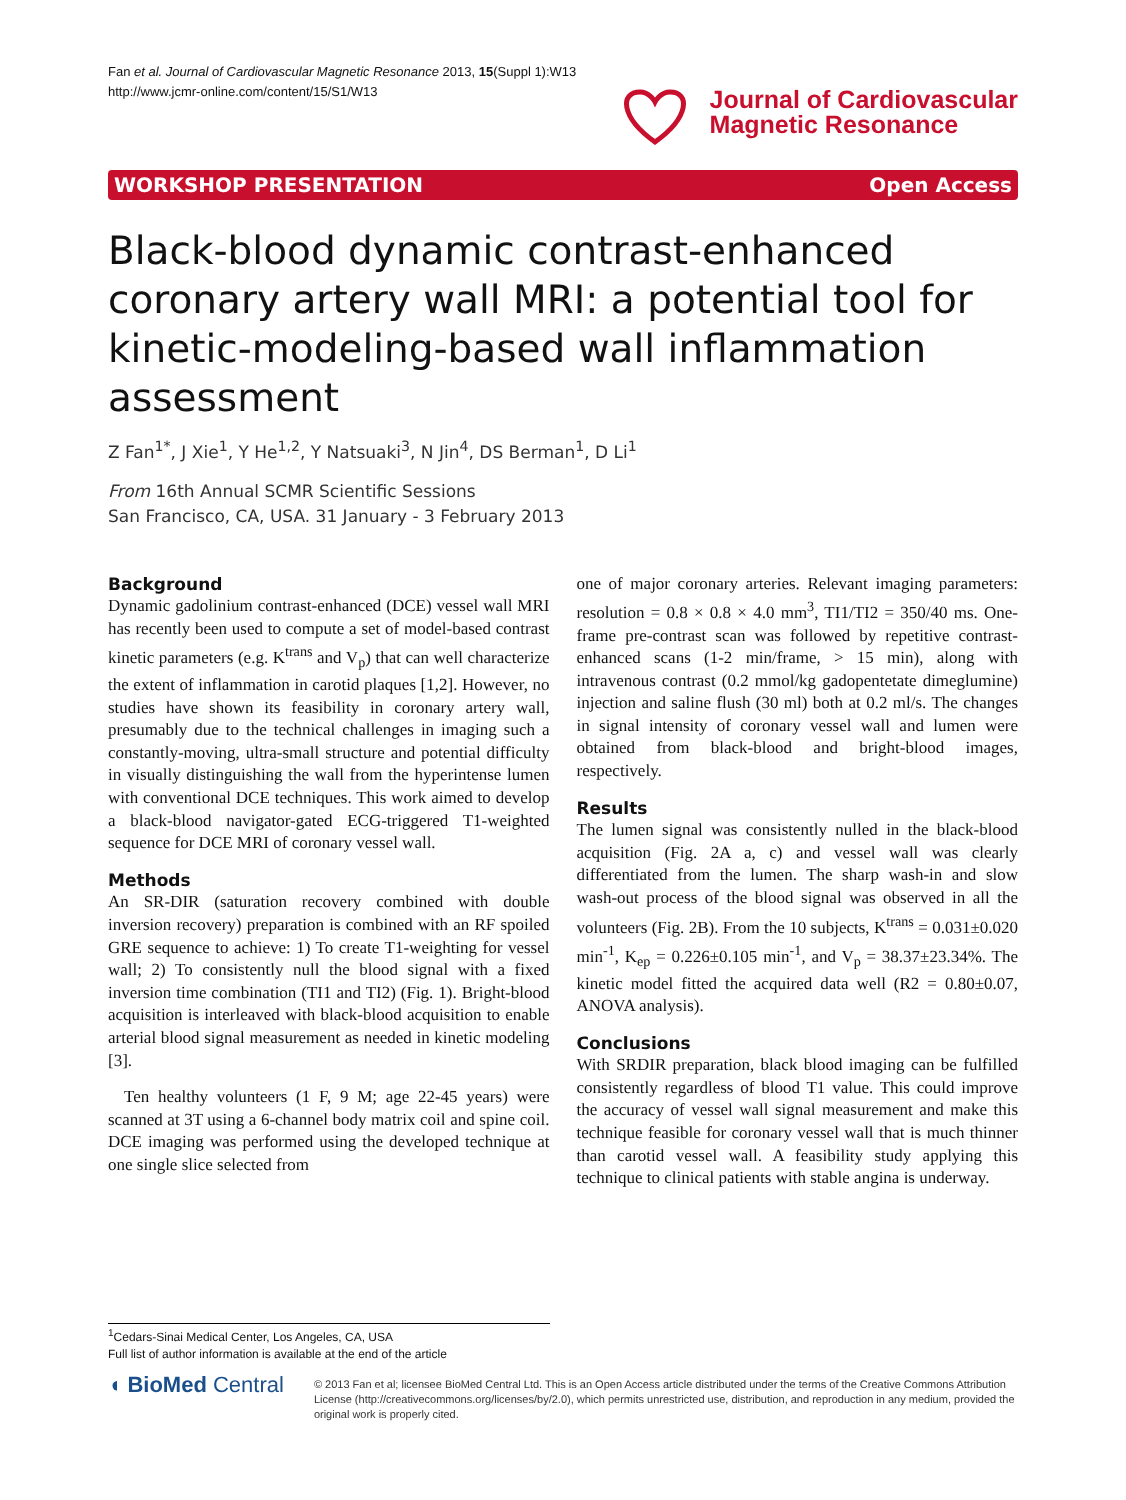Fan et al. Journal of Cardiovascular Magnetic Resonance 2013, 15(Suppl 1):W13
http://www.jcmr-online.com/content/15/S1/W13
Journal of Cardiovascular
Magnetic Resonance
WORKSHOP PRESENTATION Open Access
Black-blood dynamic contrast-enhanced coronary artery wall MRI: a potential tool for kinetic-modeling-based wall inflammation assessment
Z Fan<sup>1*</sup>, J Xie<sup>1</sup>, Y He<sup>1,2</sup>, Y Natsuaki<sup>3</sup>, N Jin<sup>4</sup>, DS Berman<sup>1</sup>, D Li<sup>1</sup>
From 16th Annual SCMR Scientific Sessions
San Francisco, CA, USA. 31 January - 3 February 2013
Background
Dynamic gadolinium contrast-enhanced (DCE) vessel wall MRI has recently been used to compute a set of model-based contrast kinetic parameters (e.g. K<sup>trans</sup> and V<sub>p</sub>) that can well characterize the extent of inflammation in carotid plaques [1,2]. However, no studies have shown its feasibility in coronary artery wall, presumably due to the technical challenges in imaging such a constantly-moving, ultra-small structure and potential difficulty in visually distinguishing the wall from the hyperintense lumen with conventional DCE techniques. This work aimed to develop a black-blood navigator-gated ECG-triggered T1-weighted sequence for DCE MRI of coronary vessel wall.
Methods
An SR-DIR (saturation recovery combined with double inversion recovery) preparation is combined with an RF spoiled GRE sequence to achieve: 1) To create T1-weighting for vessel wall; 2) To consistently null the blood signal with a fixed inversion time combination (TI1 and TI2) (Fig. 1). Bright-blood acquisition is interleaved with black-blood acquisition to enable arterial blood signal measurement as needed in kinetic modeling [3].
Ten healthy volunteers (1 F, 9 M; age 22-45 years) were scanned at 3T using a 6-channel body matrix coil and spine coil. DCE imaging was performed using the developed technique at one single slice selected from
one of major coronary arteries. Relevant imaging parameters: resolution = 0.8 × 0.8 × 4.0 mm<sup>3</sup>, TI1/TI2 = 350/40 ms. One-frame pre-contrast scan was followed by repetitive contrast-enhanced scans (1-2 min/frame, > 15 min), along with intravenous contrast (0.2 mmol/kg gadopentetate dimeglumine) injection and saline flush (30 ml) both at 0.2 ml/s. The changes in signal intensity of coronary vessel wall and lumen were obtained from black-blood and bright-blood images, respectively.
Results
The lumen signal was consistently nulled in the black-blood acquisition (Fig. 2A a, c) and vessel wall was clearly differentiated from the lumen. The sharp wash-in and slow wash-out process of the blood signal was observed in all the volunteers (Fig. 2B). From the 10 subjects, K<sup>trans</sup> = 0.031±0.020 min<sup>-1</sup>, K<sub>ep</sub> = 0.226±0.105 min<sup>-1</sup>, and V<sub>p</sub> = 38.37±23.34%. The kinetic model fitted the acquired data well (R2 = 0.80±0.07, ANOVA analysis).
Conclusions
With SRDIR preparation, black blood imaging can be fulfilled consistently regardless of blood T1 value. This could improve the accuracy of vessel wall signal measurement and make this technique feasible for coronary vessel wall that is much thinner than carotid vessel wall. A feasibility study applying this technique to clinical patients with stable angina is underway.
<sup>1</sup> Cedars-Sinai Medical Center, Los Angeles, CA, USA
Full list of author information is available at the end of the article
◖ BioMed Central
© 2013 Fan et al; licensee BioMed Central Ltd. This is an Open Access article distributed under the terms of the Creative Commons Attribution License (http://creativecommons.org/licenses/by/2.0), which permits unrestricted use, distribution, and reproduction in any medium, provided the original work is properly cited.